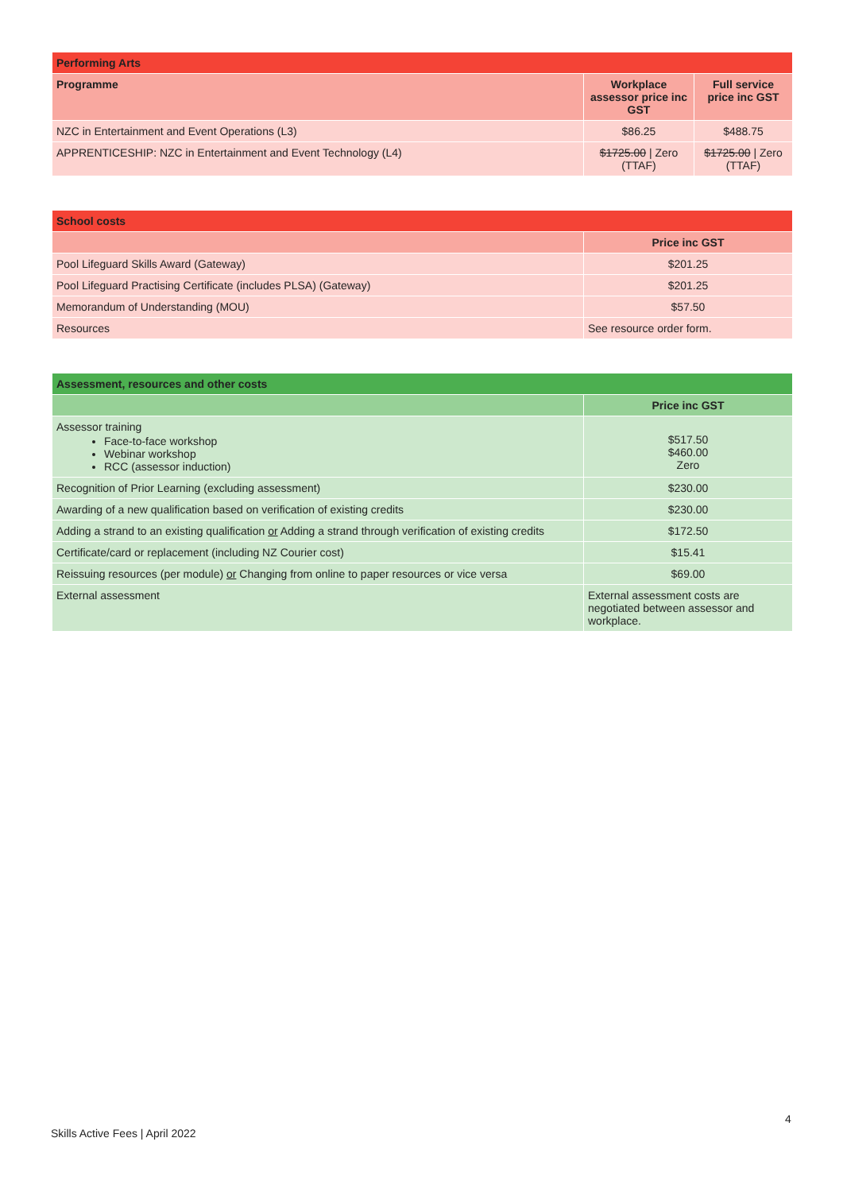| Performing Arts | | |
| --- | --- | --- |
| Programme | Workplace assessor price inc GST | Full service price inc GST |
| NZC in Entertainment and Event Operations (L3) | $86.25 | $488.75 |
| APPRENTICESHIP: NZC in Entertainment and Event Technology (L4) | $1725.00 / Zero (TTAF) | $1725.00 / Zero (TTAF) |
| School costs | |
| --- | --- |
| | Price inc GST |
| Pool Lifeguard Skills Award (Gateway) | $201.25 |
| Pool Lifeguard Practising Certificate (includes PLSA) (Gateway) | $201.25 |
| Memorandum of Understanding (MOU) | $57.50 |
| Resources | See resource order form. |
| Assessment, resources and other costs | |
| --- | --- |
| | Price inc GST |
| Assessor training Face-to-face workshop Webinar workshop RCC (assessor induction) | $517.50 $460.00 Zero |
| Recognition of Prior Learning (excluding assessment) | $230.00 |
| Awarding of a new qualification based on verification of existing credits | $230.00 |
| Adding a strand to an existing qualification or Adding a strand through verification of existing credits | $172.50 |
| Certificate/card or replacement (including NZ Courier cost) | $15.41 |
| Reissuing resources (per module) or Changing from online to paper resources or vice versa | $69.00 |
| External assessment | External assessment costs are negotiated between assessor and workplace. |
4
Skills Active Fees | April 2022